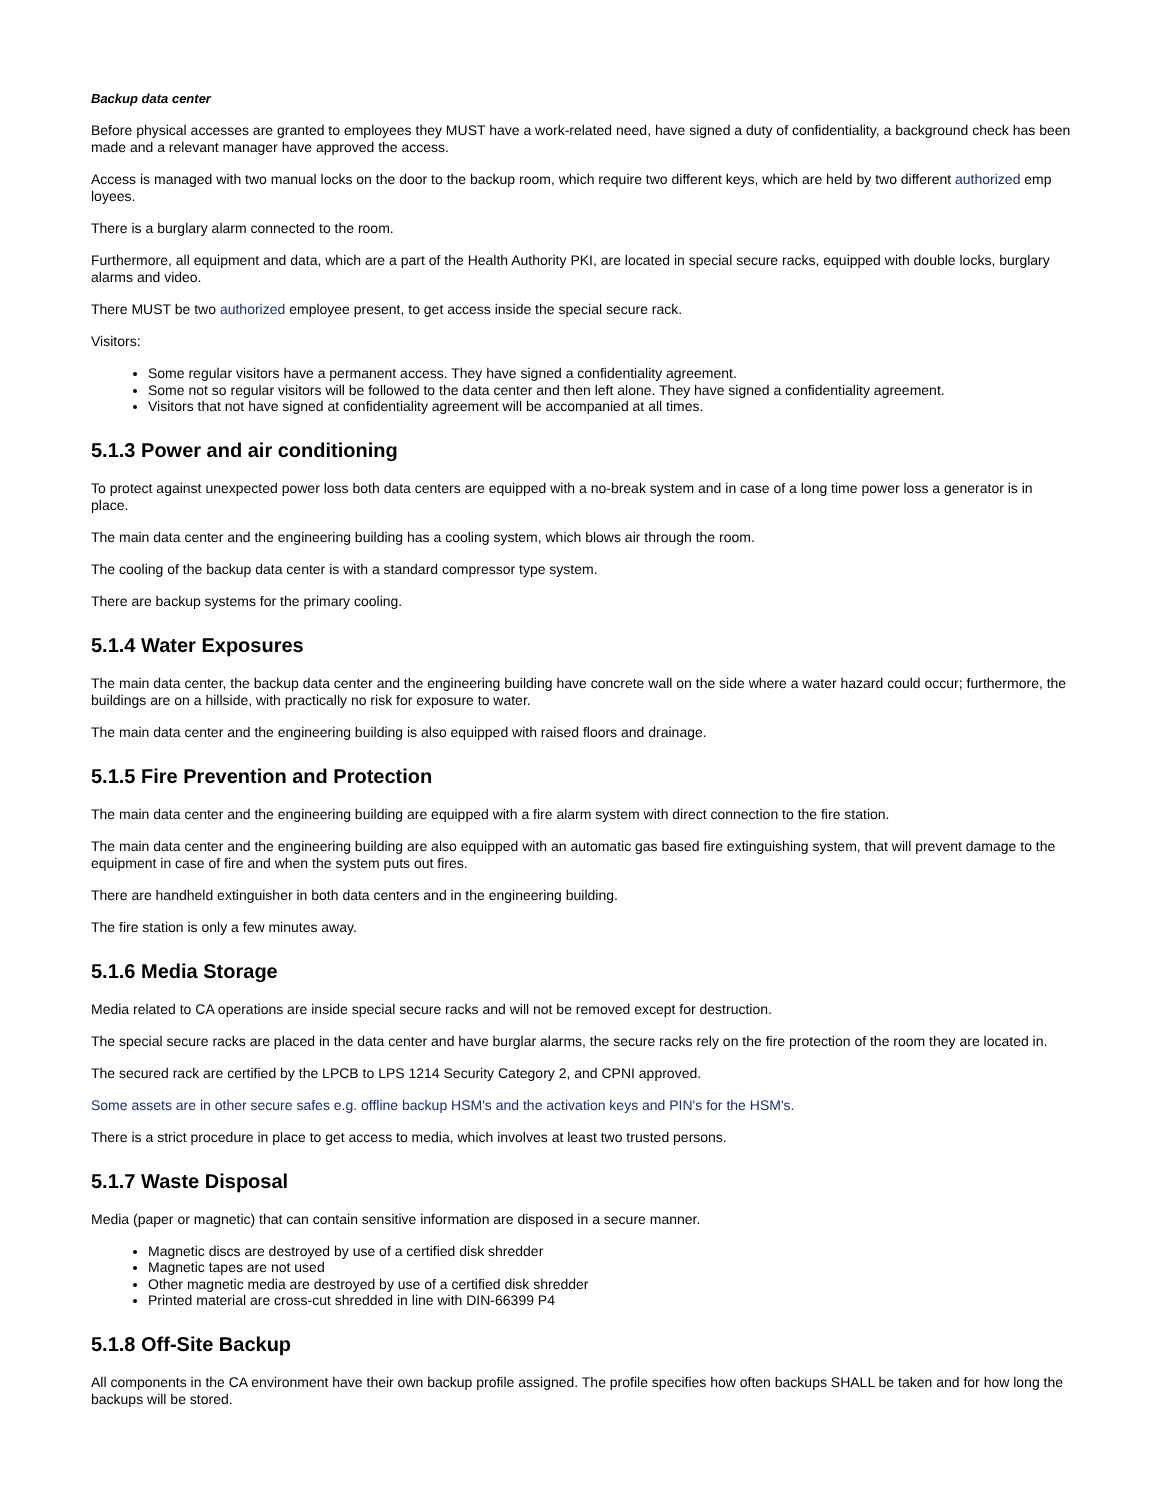Backup data center
Before physical accesses are granted to employees they MUST have a work-related need, have signed a duty of confidentiality, a background check has been made and a relevant manager have approved the access.
Access is managed with two manual locks on the door to the backup room, which require two different keys, which are held by two different authorized emp loyees.
There is a burglary alarm connected to the room.
Furthermore, all equipment and data, which are a part of the Health Authority PKI, are located in special secure racks, equipped with double locks, burglary alarms and video.
There MUST be two authorized employee present, to get access inside the special secure rack.
Visitors:
Some regular visitors have a permanent access. They have signed a confidentiality agreement.
Some not so regular visitors will be followed to the data center and then left alone. They have signed a confidentiality agreement.
Visitors that not have signed at confidentiality agreement will be accompanied at all times.
5.1.3 Power and air conditioning
To protect against unexpected power loss both data centers are equipped with a no-break system and in case of a long time power loss a generator is in place.
The main data center and the engineering building has a cooling system, which blows air through the room.
The cooling of the backup data center is with a standard compressor type system.
There are backup systems for the primary cooling.
5.1.4 Water Exposures
The main data center, the backup data center and the engineering building have concrete wall on the side where a water hazard could occur; furthermore, the buildings are on a hillside, with practically no risk for exposure to water.
The main data center and the engineering building is also equipped with raised floors and drainage.
5.1.5 Fire Prevention and Protection
The main data center and the engineering building are equipped with a fire alarm system with direct connection to the fire station.
The main data center and the engineering building are also equipped with an automatic gas based fire extinguishing system, that will prevent damage to the equipment in case of fire and when the system puts out fires.
There are handheld extinguisher in both data centers and in the engineering building.
The fire station is only a few minutes away.
5.1.6 Media Storage
Media related to CA operations are inside special secure racks and will not be removed except for destruction.
The special secure racks are placed in the data center and have burglar alarms, the secure racks rely on the fire protection of the room they are located in.
The secured rack are certified by the LPCB to LPS 1214 Security Category 2, and CPNI approved.
Some assets are in other secure safes e.g. offline backup HSM's and the activation keys and PIN's for the HSM's.
There is a strict procedure in place to get access to media, which involves at least two trusted persons.
5.1.7 Waste Disposal
Media (paper or magnetic) that can contain sensitive information are disposed in a secure manner.
Magnetic discs are destroyed by use of a certified disk shredder
Magnetic tapes are not used
Other magnetic media are destroyed by use of a certified disk shredder
Printed material are cross-cut shredded in line with DIN-66399 P4
5.1.8 Off-Site Backup
All components in the CA environment have their own backup profile assigned. The profile specifies how often backups SHALL be taken and for how long the backups will be stored.